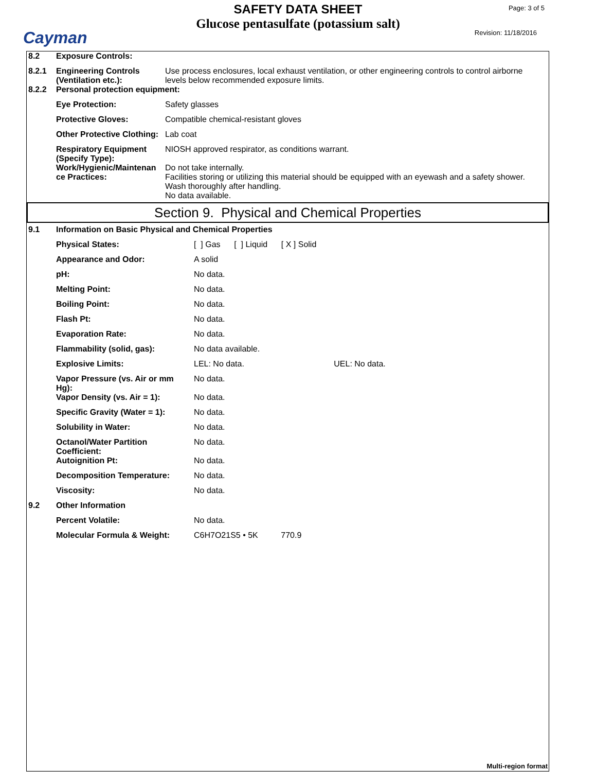Cayman
SAFETY DATA SHEET
Glucose pentasulfate (potassium salt)
Page: 3 of 5
Revision: 11/18/2016
| 8.2 | Exposure Controls: | |
| 8.2.1 | Engineering Controls (Ventilation etc.): | Use process enclosures, local exhaust ventilation, or other engineering controls to control airborne levels below recommended exposure limits. |
| 8.2.2 | Personal protection equipment: | |
| | Eye Protection: | Safety glasses |
| | Protective Gloves: | Compatible chemical-resistant gloves |
| | Other Protective Clothing: | Lab coat |
| | Respiratory Equipment (Specify Type): | NIOSH approved respirator, as conditions warrant. |
| | Work/Hygienic/Maintenan ce Practices: | Do not take internally. Facilities storing or utilizing this material should be equipped with an eyewash and a safety shower. Wash thoroughly after handling. No data available. |
Section 9. Physical and Chemical Properties
| 9.1 | Information on Basic Physical and Chemical Properties | |
| | Physical States: | [ ] Gas [ ] Liquid [ X ] Solid |
| | Appearance and Odor: | A solid |
| | pH: | No data. |
| | Melting Point: | No data. |
| | Boiling Point: | No data. |
| | Flash Pt: | No data. |
| | Evaporation Rate: | No data. |
| | Flammability (solid, gas): | No data available. |
| | Explosive Limits: | LEL: No data. UEL: No data. |
| | Vapor Pressure (vs. Air or mm Hg): | No data. |
| | Vapor Density (vs. Air = 1): | No data. |
| | Specific Gravity (Water = 1): | No data. |
| | Solubility in Water: | No data. |
| | Octanol/Water Partition Coefficient: | No data. |
| | Autoignition Pt: | No data. |
| | Decomposition Temperature: | No data. |
| | Viscosity: | No data. |
| 9.2 | Other Information | |
| | Percent Volatile: | No data. |
| | Molecular Formula & Weight: | C6H7O21S5 • 5K 770.9 |
Multi-region format